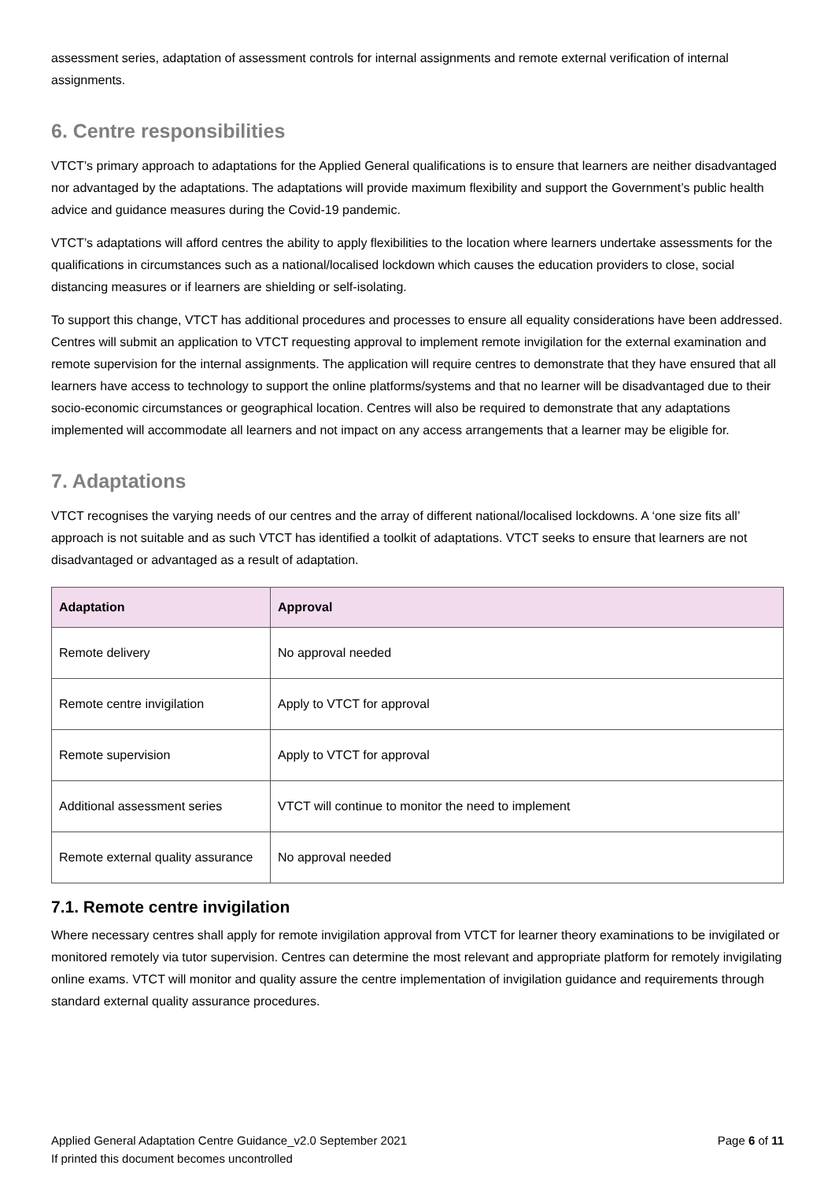assessment series, adaptation of assessment controls for internal assignments and remote external verification of internal assignments.
6. Centre responsibilities
VTCT’s primary approach to adaptations for the Applied General qualifications is to ensure that learners are neither disadvantaged nor advantaged by the adaptations. The adaptations will provide maximum flexibility and support the Government’s public health advice and guidance measures during the Covid-19 pandemic.
VTCT’s adaptations will afford centres the ability to apply flexibilities to the location where learners undertake assessments for the qualifications in circumstances such as a national/localised lockdown which causes the education providers to close, social distancing measures or if learners are shielding or self-isolating.
To support this change, VTCT has additional procedures and processes to ensure all equality considerations have been addressed. Centres will submit an application to VTCT requesting approval to implement remote invigilation for the external examination and remote supervision for the internal assignments. The application will require centres to demonstrate that they have ensured that all learners have access to technology to support the online platforms/systems and that no learner will be disadvantaged due to their socio-economic circumstances or geographical location. Centres will also be required to demonstrate that any adaptations implemented will accommodate all learners and not impact on any access arrangements that a learner may be eligible for.
7. Adaptations
VTCT recognises the varying needs of our centres and the array of different national/localised lockdowns. A ‘one size fits all’ approach is not suitable and as such VTCT has identified a toolkit of adaptations. VTCT seeks to ensure that learners are not disadvantaged or advantaged as a result of adaptation.
| Adaptation | Approval |
| --- | --- |
| Remote delivery | No approval needed |
| Remote centre invigilation | Apply to VTCT for approval |
| Remote supervision | Apply to VTCT for approval |
| Additional assessment series | VTCT will continue to monitor the need to implement |
| Remote external quality assurance | No approval needed |
7.1. Remote centre invigilation
Where necessary centres shall apply for remote invigilation approval from VTCT for learner theory examinations to be invigilated or monitored remotely via tutor supervision. Centres can determine the most relevant and appropriate platform for remotely invigilating online exams. VTCT will monitor and quality assure the centre implementation of invigilation guidance and requirements through standard external quality assurance procedures.
Applied General Adaptation Centre Guidance_v2.0 September 2021
If printed this document becomes uncontrolled
Page 6 of 11